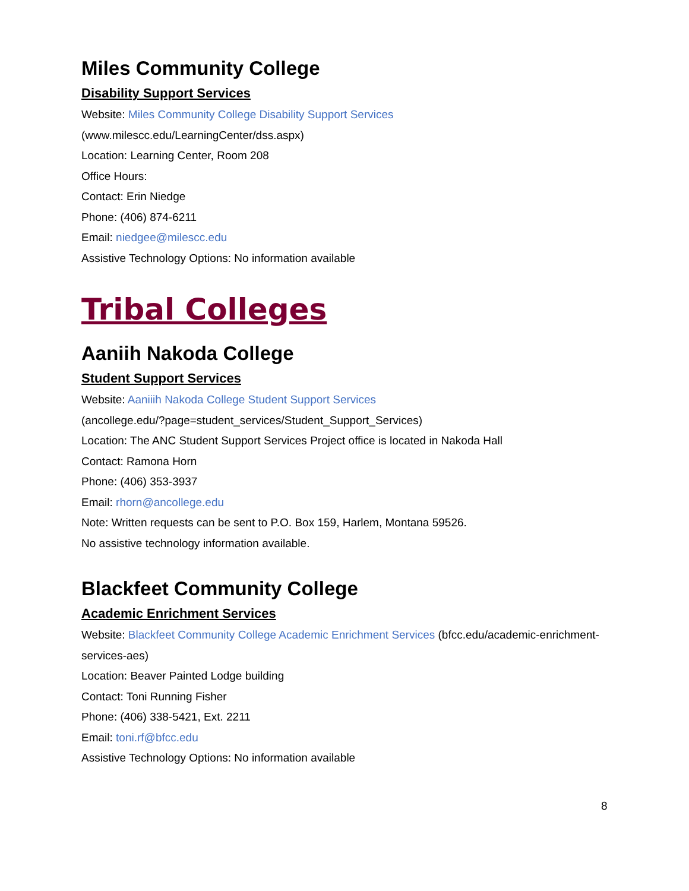Miles Community College
Disability Support Services
Website: Miles Community College Disability Support Services
(www.milescc.edu/LearningCenter/dss.aspx)
Location: Learning Center, Room 208
Office Hours:
Contact: Erin Niedge
Phone: (406) 874-6211
Email: niedgee@milescc.edu
Assistive Technology Options: No information available
Tribal Colleges
Aaniih Nakoda College
Student Support Services
Website: Aaniiih Nakoda College Student Support Services
(ancollege.edu/?page=student_services/Student_Support_Services)
Location: The ANC Student Support Services Project office is located in Nakoda Hall
Contact: Ramona Horn
Phone: (406) 353-3937
Email: rhorn@ancollege.edu
Note: Written requests can be sent to P.O. Box 159, Harlem, Montana 59526.
No assistive technology information available.
Blackfeet Community College
Academic Enrichment Services
Website: Blackfeet Community College Academic Enrichment Services (bfcc.edu/academic-enrichment-services-aes)
Location: Beaver Painted Lodge building
Contact: Toni Running Fisher
Phone: (406) 338-5421, Ext. 2211
Email: toni.rf@bfcc.edu
Assistive Technology Options: No information available
8